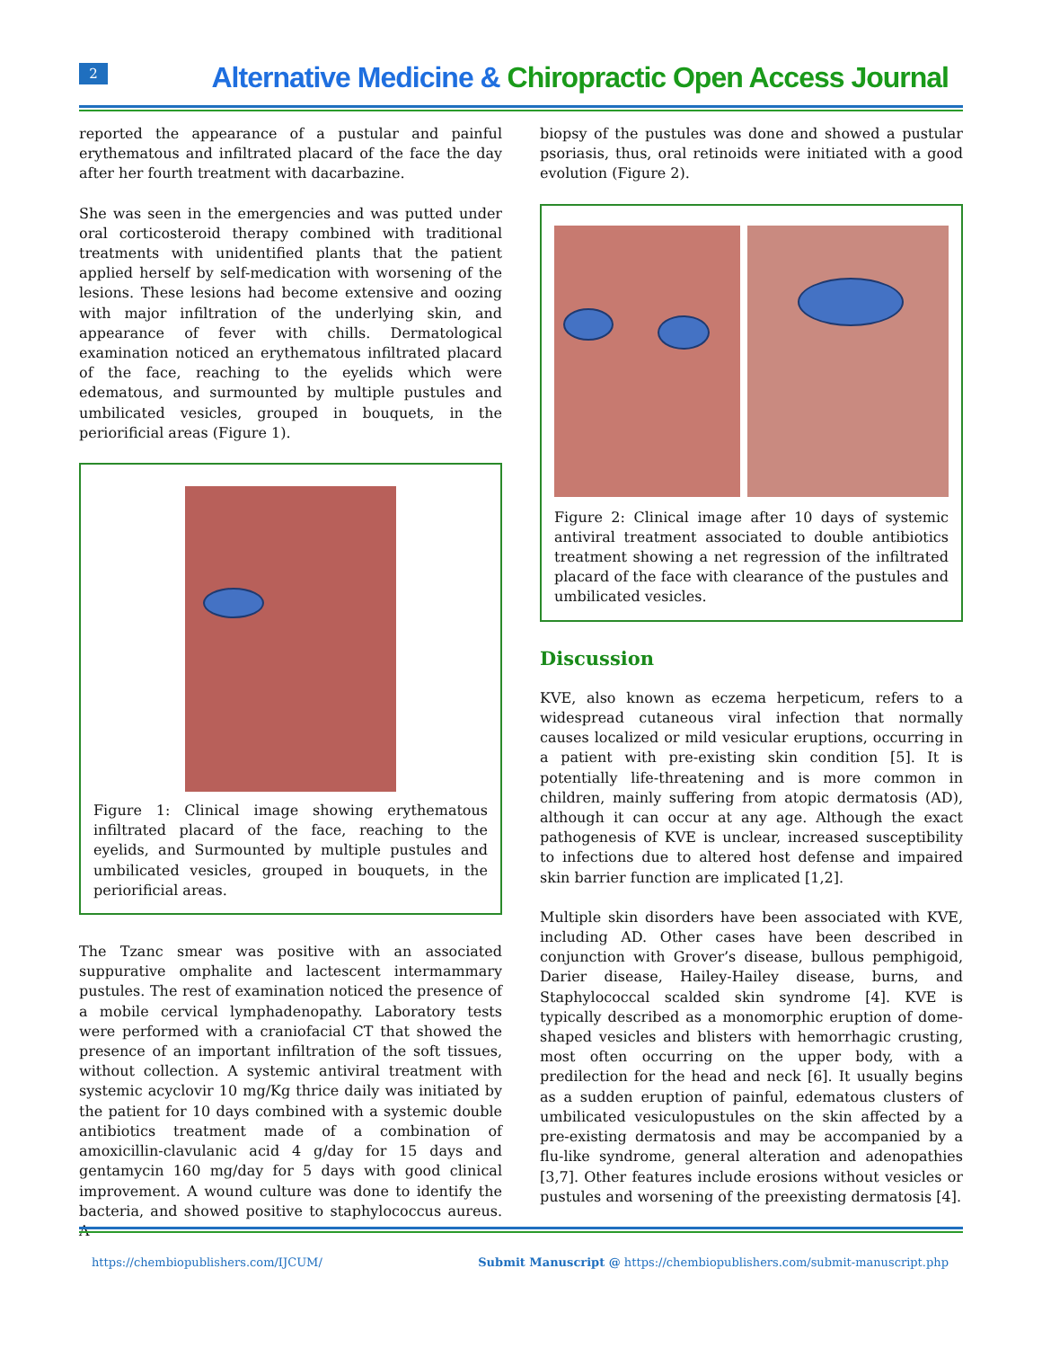2
Alternative Medicine & Chiropractic Open Access Journal
reported the appearance of a pustular and painful erythematous and infiltrated placard of the face the day after her fourth treatment with dacarbazine.
She was seen in the emergencies and was putted under oral corticosteroid therapy combined with traditional treatments with unidentified plants that the patient applied herself by self-medication with worsening of the lesions. These lesions had become extensive and oozing with major infiltration of the underlying skin, and appearance of fever with chills. Dermatological examination noticed an erythematous infiltrated placard of the face, reaching to the eyelids which were edematous, and surmounted by multiple pustules and umbilicated vesicles, grouped in bouquets, in the periorificial areas (Figure 1).
Figure 1: Clinical image showing erythematous infiltrated placard of the face, reaching to the eyelids, and Surmounted by multiple pustules and umbilicated vesicles, grouped in bouquets, in the periorificial areas.
The Tzanc smear was positive with an associated suppurative omphalite and lactescent intermammary pustules. The rest of examination noticed the presence of a mobile cervical lymphadenopathy. Laboratory tests were performed with a craniofacial CT that showed the presence of an important infiltration of the soft tissues, without collection. A systemic antiviral treatment with systemic acyclovir 10 mg/Kg thrice daily was initiated by the patient for 10 days combined with a systemic double antibiotics treatment made of a combination of amoxicillin-clavulanic acid 4 g/day for 15 days and gentamycin 160 mg/day for 5 days with good clinical improvement. A wound culture was done to identify the bacteria, and showed positive to staphylococcus aureus. A
biopsy of the pustules was done and showed a pustular psoriasis, thus, oral retinoids were initiated with a good evolution (Figure 2).
Figure 2: Clinical image after 10 days of systemic antiviral treatment associated to double antibiotics treatment showing a net regression of the infiltrated placard of the face with clearance of the pustules and umbilicated vesicles.
Discussion
KVE, also known as eczema herpeticum, refers to a widespread cutaneous viral infection that normally causes localized or mild vesicular eruptions, occurring in a patient with pre-existing skin condition [5]. It is potentially life-threatening and is more common in children, mainly suffering from atopic dermatosis (AD), although it can occur at any age. Although the exact pathogenesis of KVE is unclear, increased susceptibility to infections due to altered host defense and impaired skin barrier function are implicated [1,2].
Multiple skin disorders have been associated with KVE, including AD. Other cases have been described in conjunction with Grover’s disease, bullous pemphigoid, Darier disease, Hailey-Hailey disease, burns, and Staphylococcal scalded skin syndrome [4]. KVE is typically described as a monomorphic eruption of dome-shaped vesicles and blisters with hemorrhagic crusting, most often occurring on the upper body, with a predilection for the head and neck [6]. It usually begins as a sudden eruption of painful, edematous clusters of umbilicated vesiculopustules on the skin affected by a pre-existing dermatosis and may be accompanied by a flu-like syndrome, general alteration and adenopathies [3,7]. Other features include erosions without vesicles or pustules and worsening of the preexisting dermatosis [4].
https://chembiopublishers.com/IJCUM/ Submit Manuscript @ https://chembiopublishers.com/submit-manuscript.php